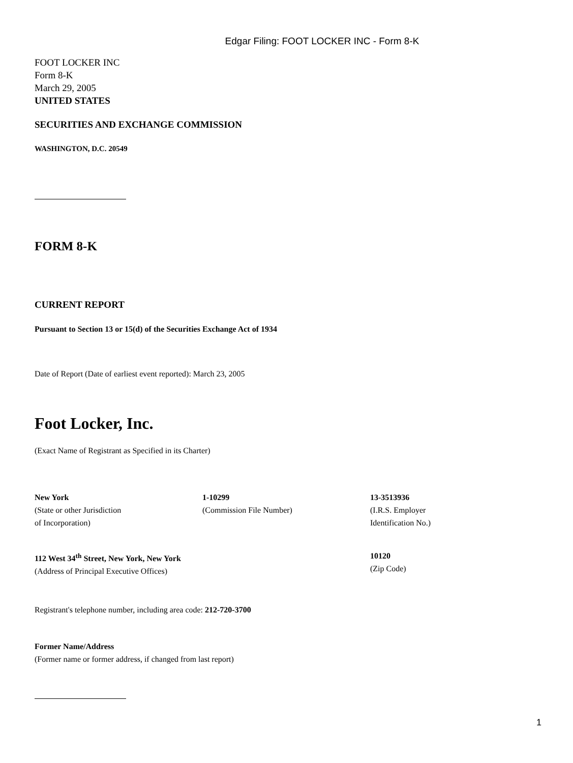Edgar Filing: FOOT LOCKER INC - Form 8-K
FOOT LOCKER INC
Form 8-K
March 29, 2005
UNITED STATES
SECURITIES AND EXCHANGE COMMISSION
WASHINGTON, D.C. 20549
FORM 8-K
CURRENT REPORT
Pursuant to Section 13 or 15(d) of the Securities Exchange Act of 1934
Date of Report (Date of earliest event reported): March 23, 2005
Foot Locker, Inc.
(Exact Name of Registrant as Specified in its Charter)
| New York (State or other Jurisdiction of Incorporation) | 1-10299 (Commission File Number) | 13-3513936 (I.R.S. Employer Identification No.) |
| 112 West 34<sup>th</sup> Street, New York, New York (Address of Principal Executive Offices) | 10120 (Zip Code) |
Registrant's telephone number, including area code: 212-720-3700
Former Name/Address
(Former name or former address, if changed from last report)
1